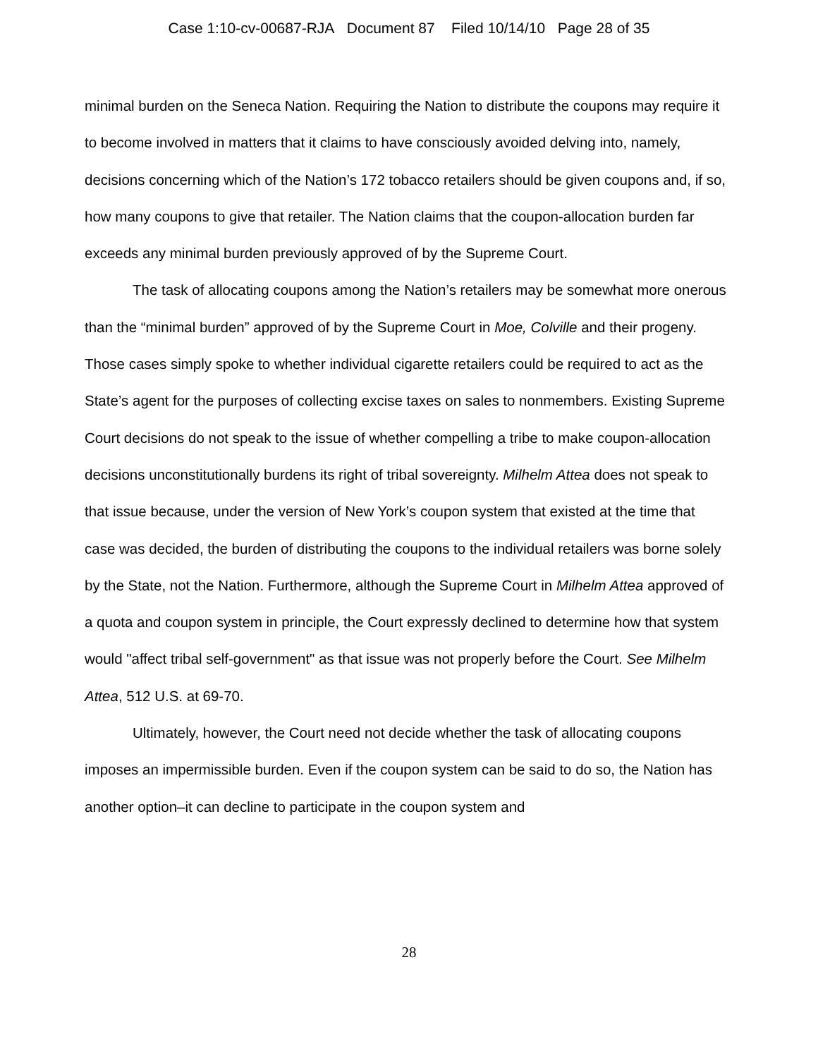Case 1:10-cv-00687-RJA Document 87 Filed 10/14/10 Page 28 of 35
minimal burden on the Seneca Nation. Requiring the Nation to distribute the coupons may require it to become involved in matters that it claims to have consciously avoided delving into, namely, decisions concerning which of the Nation’s 172 tobacco retailers should be given coupons and, if so, how many coupons to give that retailer. The Nation claims that the coupon-allocation burden far exceeds any minimal burden previously approved of by the Supreme Court.
The task of allocating coupons among the Nation’s retailers may be somewhat more onerous than the “minimal burden” approved of by the Supreme Court in Moe, Colville and their progeny. Those cases simply spoke to whether individual cigarette retailers could be required to act as the State’s agent for the purposes of collecting excise taxes on sales to nonmembers. Existing Supreme Court decisions do not speak to the issue of whether compelling a tribe to make coupon-allocation decisions unconstitutionally burdens its right of tribal sovereignty. Milhelm Attea does not speak to that issue because, under the version of New York’s coupon system that existed at the time that case was decided, the burden of distributing the coupons to the individual retailers was borne solely by the State, not the Nation. Furthermore, although the Supreme Court in Milhelm Attea approved of a quota and coupon system in principle, the Court expressly declined to determine how that system would "affect tribal self-government" as that issue was not properly before the Court. See Milhelm Attea, 512 U.S. at 69-70.
Ultimately, however, the Court need not decide whether the task of allocating coupons imposes an impermissible burden. Even if the coupon system can be said to do so, the Nation has another option–it can decline to participate in the coupon system and
28